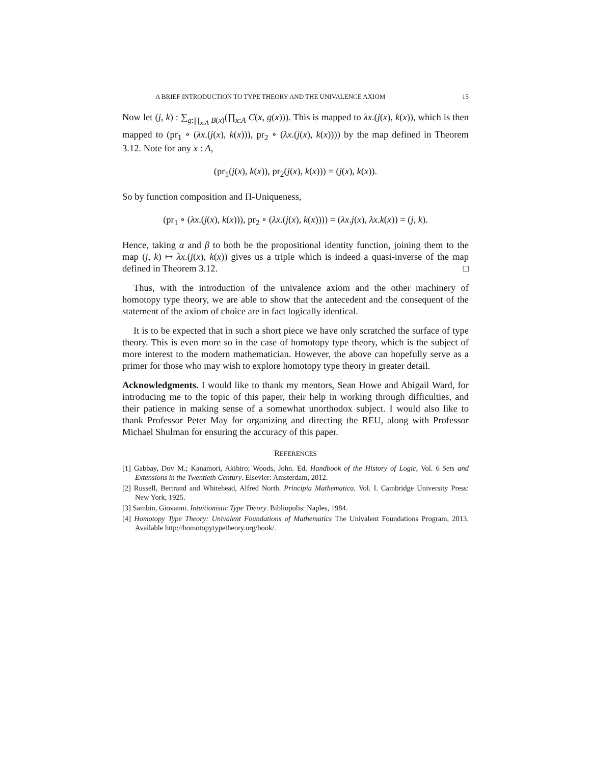A BRIEF INTRODUCTION TO TYPE THEORY AND THE UNIVALENCE AXIOM 15
Now let (j, k) : ∑<sub>g:∏<sub>x:A</sub> B(x)</sub>(∏<sub>x:A</sub> C(x, g(x))). This is mapped to λx.(j(x), k(x)), which is then mapped to (pr<sub>1</sub> ∘ (λx.(j(x), k(x))), pr<sub>2</sub> ∘ (λx.(j(x), k(x)))) by the map defined in Theorem 3.12. Note for any x : A,
(pr<sub>1</sub>(j(x), k(x)), pr<sub>2</sub>(j(x), k(x))) = (j(x), k(x)).
So by function composition and Π-Uniqueness,
(pr<sub>1</sub> ∘ (λx.(j(x), k(x))), pr<sub>2</sub> ∘ (λx.(j(x), k(x)))) = (λx.j(x), λx.k(x)) = (j, k).
Hence, taking α and β to both be the propositional identity function, joining them to the map (j, k) ↦ λx.(j(x), k(x)) gives us a triple which is indeed a quasi-inverse of the map defined in Theorem 3.12. □
Thus, with the introduction of the univalence axiom and the other machinery of homotopy type theory, we are able to show that the antecedent and the consequent of the statement of the axiom of choice are in fact logically identical.
It is to be expected that in such a short piece we have only scratched the surface of type theory. This is even more so in the case of homotopy type theory, which is the subject of more interest to the modern mathematician. However, the above can hopefully serve as a primer for those who may wish to explore homotopy type theory in greater detail.
Acknowledgments. I would like to thank my mentors, Sean Howe and Abigail Ward, for introducing me to the topic of this paper, their help in working through difficulties, and their patience in making sense of a somewhat unorthodox subject. I would also like to thank Professor Peter May for organizing and directing the REU, along with Professor Michael Shulman for ensuring the accuracy of this paper.
REFERENCES
[1] Gabbay, Dov M.; Kanamori, Akihiro; Woods, John. Ed. Handbook of the History of Logic, Vol. 6 Sets and Extensions in the Twentieth Century. Elsevier: Amsterdam, 2012.
[2] Russell, Bertrand and Whitehead, Alfred North. Principia Mathematica, Vol. I. Cambridge University Press: New York, 1925.
[3] Sambin, Giovanni. Intuitionistic Type Theory. Bibliopolis: Naples, 1984.
[4] Homotopy Type Theory: Univalent Foundations of Mathematics The Univalent Foundations Program, 2013. Available http://homotopytypetheory.org/book/.